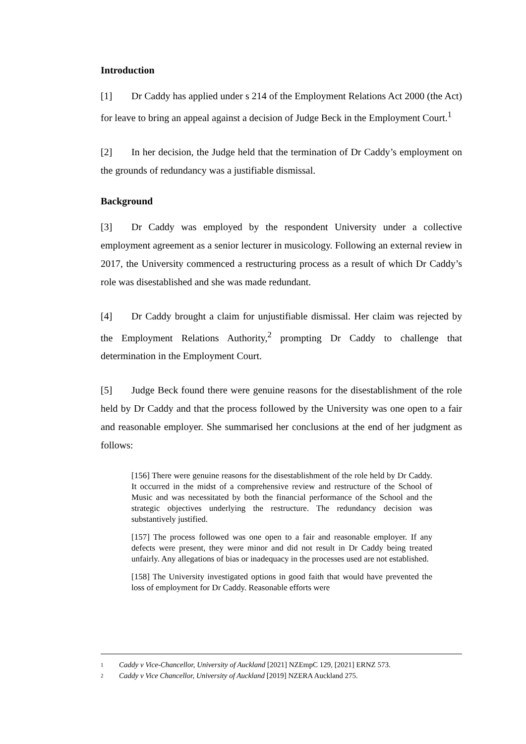Introduction
[1] Dr Caddy has applied under s 214 of the Employment Relations Act 2000 (the Act) for leave to bring an appeal against a decision of Judge Beck in the Employment Court.<sup>1</sup>
[2] In her decision, the Judge held that the termination of Dr Caddy’s employment on the grounds of redundancy was a justifiable dismissal.
Background
[3] Dr Caddy was employed by the respondent University under a collective employment agreement as a senior lecturer in musicology. Following an external review in 2017, the University commenced a restructuring process as a result of which Dr Caddy’s role was disestablished and she was made redundant.
[4] Dr Caddy brought a claim for unjustifiable dismissal. Her claim was rejected by the Employment Relations Authority,<sup>2</sup> prompting Dr Caddy to challenge that determination in the Employment Court.
[5] Judge Beck found there were genuine reasons for the disestablishment of the role held by Dr Caddy and that the process followed by the University was one open to a fair and reasonable employer. She summarised her conclusions at the end of her judgment as follows:
[156] There were genuine reasons for the disestablishment of the role held by Dr Caddy. It occurred in the midst of a comprehensive review and restructure of the School of Music and was necessitated by both the financial performance of the School and the strategic objectives underlying the restructure. The redundancy decision was substantively justified.
[157] The process followed was one open to a fair and reasonable employer. If any defects were present, they were minor and did not result in Dr Caddy being treated unfairly. Any allegations of bias or inadequacy in the processes used are not established.
[158] The University investigated options in good faith that would have prevented the loss of employment for Dr Caddy. Reasonable efforts were
1 Caddy v Vice-Chancellor, University of Auckland [2021] NZEmpC 129, [2021] ERNZ 573.
2 Caddy v Vice Chancellor, University of Auckland [2019] NZERA Auckland 275.